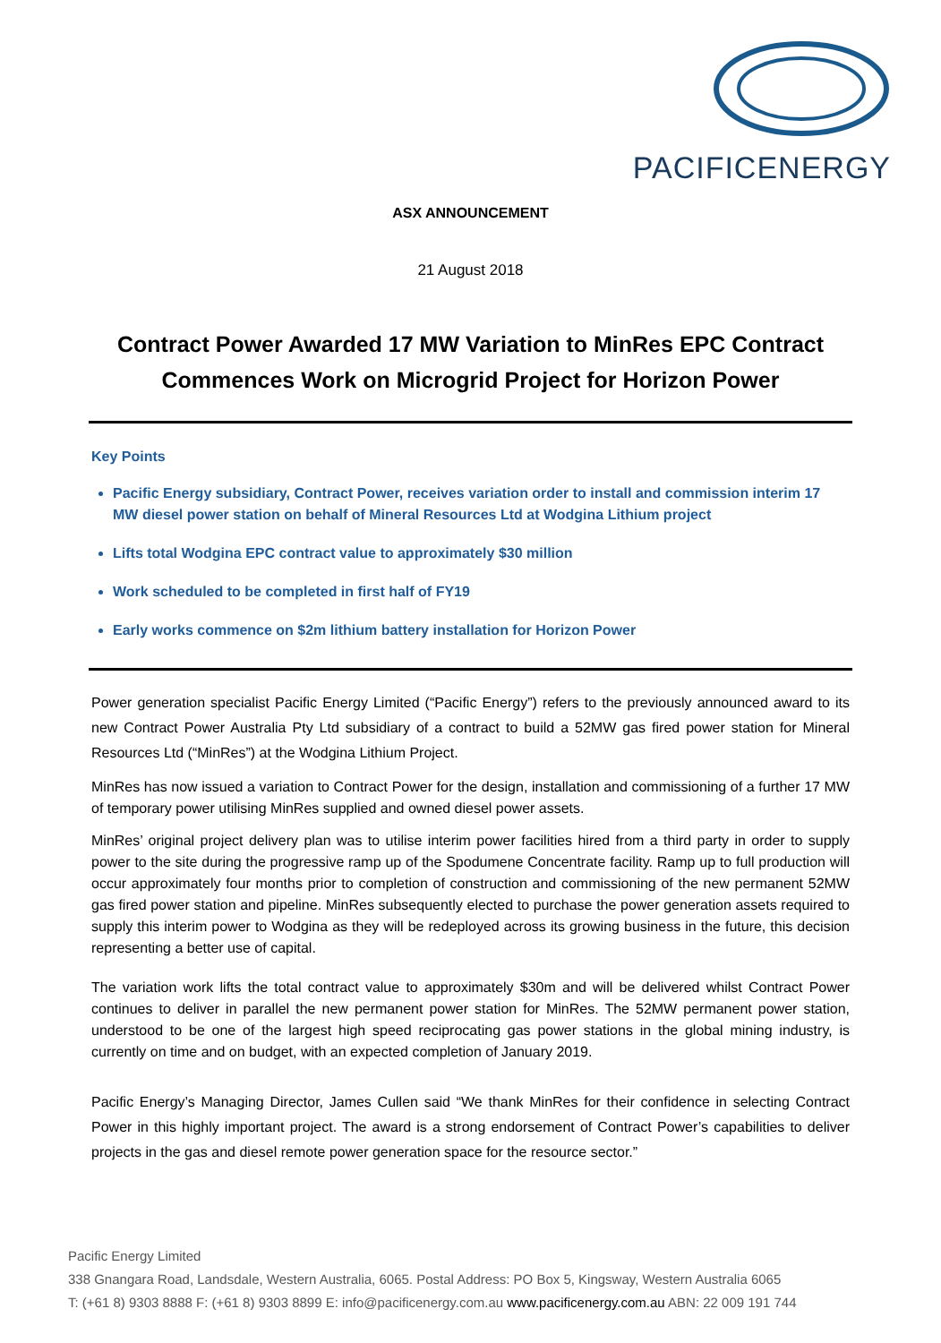PACIFICENERGY
ASX ANNOUNCEMENT
21 August 2018
Contract Power Awarded 17 MW Variation to MinRes EPC Contract
Commences Work on Microgrid Project for Horizon Power
Key Points
Pacific Energy subsidiary, Contract Power, receives variation order to install and commission interim 17 MW diesel power station on behalf of Mineral Resources Ltd at Wodgina Lithium project
Lifts total Wodgina EPC contract value to approximately $30 million
Work scheduled to be completed in first half of FY19
Early works commence on $2m lithium battery installation for Horizon Power
Power generation specialist Pacific Energy Limited (“Pacific Energy”) refers to the previously announced award to its new Contract Power Australia Pty Ltd subsidiary of a contract to build a 52MW gas fired power station for Mineral Resources Ltd (“MinRes”) at the Wodgina Lithium Project.
MinRes has now issued a variation to Contract Power for the design, installation and commissioning of a further 17 MW of temporary power utilising MinRes supplied and owned diesel power assets.
MinRes’ original project delivery plan was to utilise interim power facilities hired from a third party in order to supply power to the site during the progressive ramp up of the Spodumene Concentrate facility. Ramp up to full production will occur approximately four months prior to completion of construction and commissioning of the new permanent 52MW gas fired power station and pipeline. MinRes subsequently elected to purchase the power generation assets required to supply this interim power to Wodgina as they will be redeployed across its growing business in the future, this decision representing a better use of capital.
The variation work lifts the total contract value to approximately $30m and will be delivered whilst Contract Power continues to deliver in parallel the new permanent power station for MinRes. The 52MW permanent power station, understood to be one of the largest high speed reciprocating gas power stations in the global mining industry, is currently on time and on budget, with an expected completion of January 2019.
Pacific Energy’s Managing Director, James Cullen said “We thank MinRes for their confidence in selecting Contract Power in this highly important project. The award is a strong endorsement of Contract Power’s capabilities to deliver projects in the gas and diesel remote power generation space for the resource sector.”
Pacific Energy Limited
338 Gnangara Road, Landsdale, Western Australia, 6065. Postal Address: PO Box 5, Kingsway, Western Australia 6065
T: (+61 8) 9303 8888 F: (+61 8) 9303 8899 E: info@pacificenergy.com.au www.pacificenergy.com.au ABN: 22 009 191 744